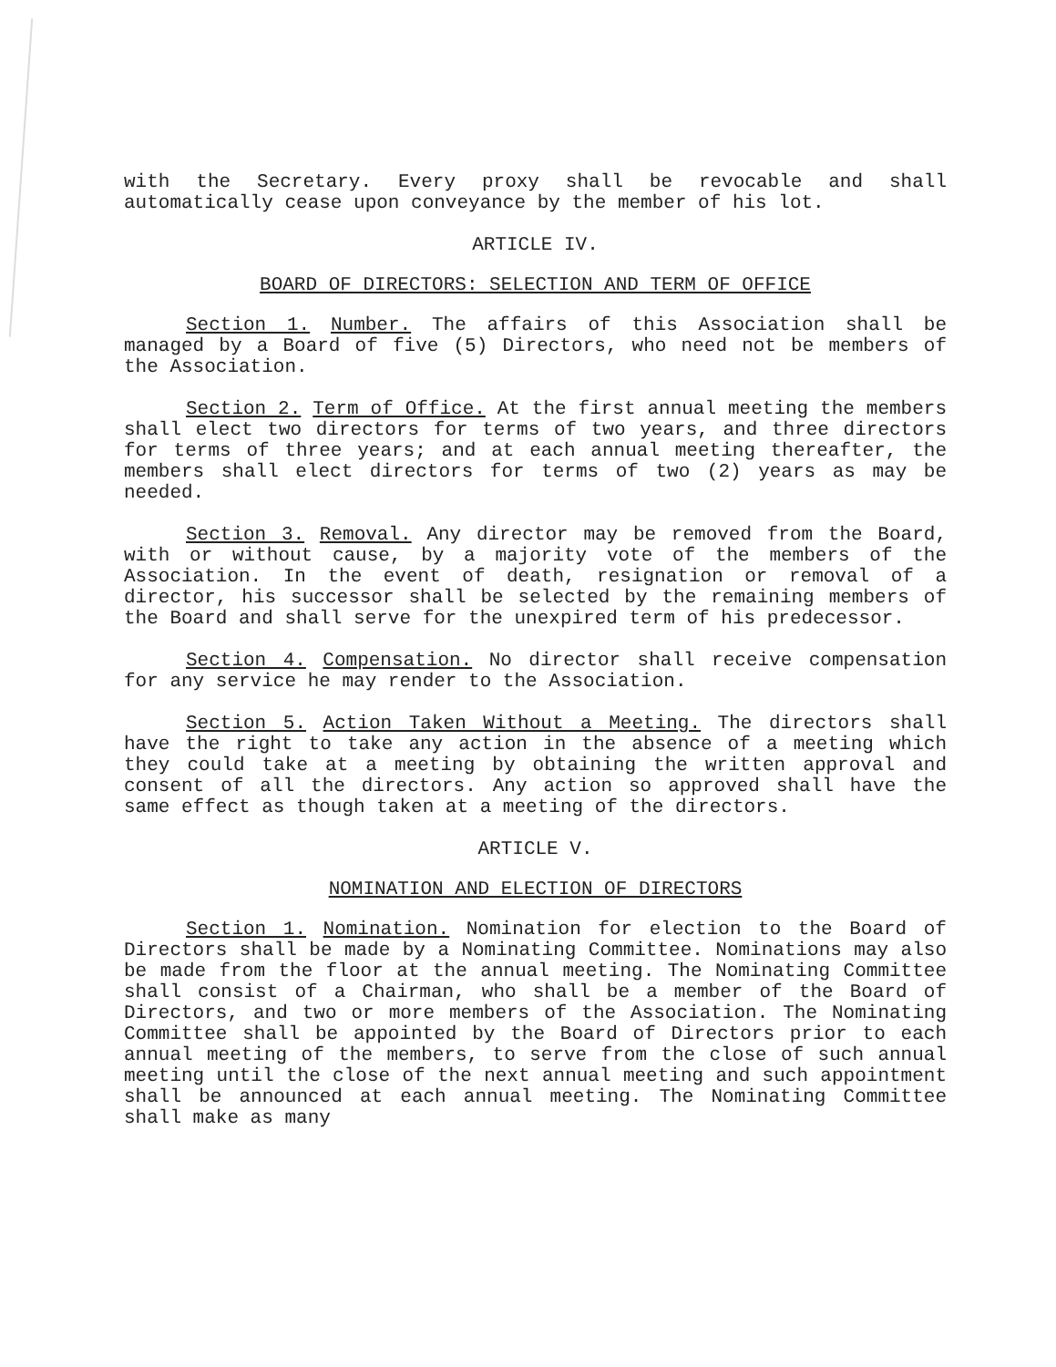with the Secretary. Every proxy shall be revocable and shall automatically cease upon conveyance by the member of his lot.
ARTICLE IV.
BOARD OF DIRECTORS: SELECTION AND TERM OF OFFICE
Section 1. Number. The affairs of this Association shall be managed by a Board of five (5) Directors, who need not be members of the Association.
Section 2. Term of Office. At the first annual meeting the members shall elect two directors for terms of two years, and three directors for terms of three years; and at each annual meeting thereafter, the members shall elect directors for terms of two (2) years as may be needed.
Section 3. Removal. Any director may be removed from the Board, with or without cause, by a majority vote of the members of the Association. In the event of death, resignation or removal of a director, his successor shall be selected by the remaining members of the Board and shall serve for the unexpired term of his predecessor.
Section 4. Compensation. No director shall receive compensation for any service he may render to the Association.
Section 5. Action Taken Without a Meeting. The directors shall have the right to take any action in the absence of a meeting which they could take at a meeting by obtaining the written approval and consent of all the directors. Any action so approved shall have the same effect as though taken at a meeting of the directors.
ARTICLE V.
NOMINATION AND ELECTION OF DIRECTORS
Section 1. Nomination. Nomination for election to the Board of Directors shall be made by a Nominating Committee. Nominations may also be made from the floor at the annual meeting. The Nominating Committee shall consist of a Chairman, who shall be a member of the Board of Directors, and two or more members of the Association. The Nominating Committee shall be appointed by the Board of Directors prior to each annual meeting of the members, to serve from the close of such annual meeting until the close of the next annual meeting and such appointment shall be announced at each annual meeting. The Nominating Committee shall make as many